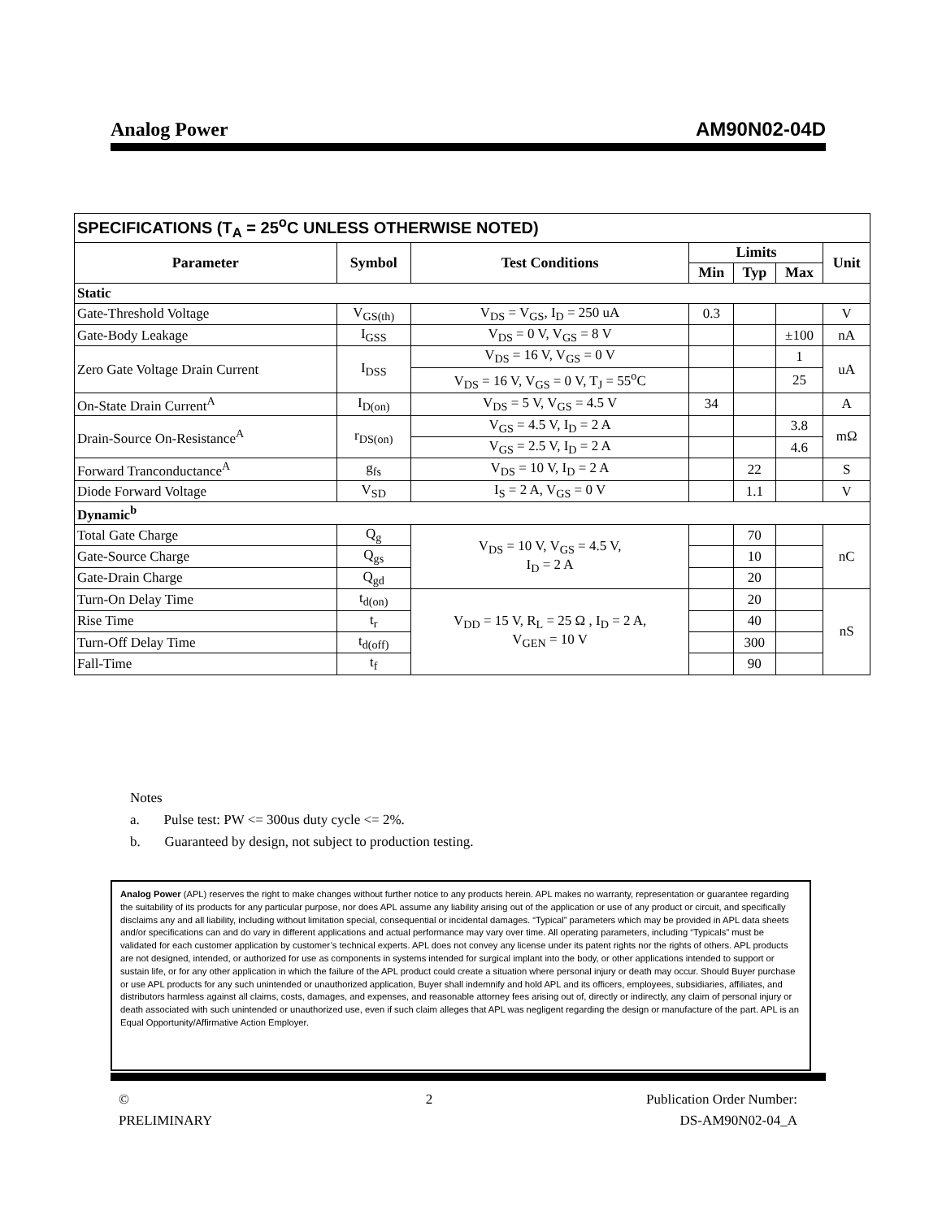Analog Power AM90N02-04D
| SPECIFICATIONS (T<sub>A</sub> = 25<sup>o</sup>C UNLESS OTHERWISE NOTED) | | | | | | |
| Parameter | Symbol | Test Conditions | Limits | | | Unit |
| | | | Min | Typ | Max | |
| Static | | | | | | |
| Gate-Threshold Voltage | V<sub>GS(th)</sub> | V<sub>DS</sub> = V<sub>GS</sub>, I<sub>D</sub> = 250 uA | 0.3 | | | V |
| Gate-Body Leakage | I<sub>GSS</sub> | V<sub>DS</sub> = 0 V, V<sub>GS</sub> = 8 V | | | ±100 | nA |
| Zero Gate Voltage Drain Current | I<sub>DSS</sub> | V<sub>DS</sub> = 16 V, V<sub>GS</sub> = 0 V | | | 1 | uA |
| | | V<sub>DS</sub> = 16 V, V<sub>GS</sub> = 0 V, T<sub>J</sub> = 55<sup>o</sup>C | | | 25 | |
| On-State Drain Current<sup>A</sup> | I<sub>D(on)</sub> | V<sub>DS</sub> = 5 V, V<sub>GS</sub> = 4.5 V | 34 | | | A |
| Drain-Source On-Resistance<sup>A</sup> | r<sub>DS(on)</sub> | V<sub>GS</sub> = 4.5 V, I<sub>D</sub> = 2 A | | | 3.8 | mΩ |
| | | V<sub>GS</sub> = 2.5 V, I<sub>D</sub> = 2 A | | | 4.6 | |
| Forward Tranconductance<sup>A</sup> | g<sub>fs</sub> | V<sub>DS</sub> = 10 V, I<sub>D</sub> = 2 A | | 22 | | S |
| Diode Forward Voltage | V<sub>SD</sub> | I<sub>S</sub> = 2 A, V<sub>GS</sub> = 0 V | | 1.1 | | V |
| Dynamic<sup>b</sup> | | | | | | |
| Total Gate Charge | Q<sub>g</sub> | V<sub>DS</sub> = 10 V, V<sub>GS</sub> = 4.5 V, I<sub>D</sub> = 2 A | | 70 | | nC |
| Gate-Source Charge | Q<sub>gs</sub> | | | 10 | | |
| Gate-Drain Charge | Q<sub>gd</sub> | | | 20 | | |
| Turn-On Delay Time | t<sub>d(on)</sub> | V<sub>DD</sub> = 15 V, R<sub>L</sub> = 25 Ω , I<sub>D</sub> = 2 A, V<sub>GEN</sub> = 10 V | | 20 | | nS |
| Rise Time | t<sub>r</sub> | | | 40 | | |
| Turn-Off Delay Time | t<sub>d(off)</sub> | | | 300 | | |
| Fall-Time | t<sub>f</sub> | | | 90 | | |
Notes
a. Pulse test: PW <= 300us duty cycle <= 2%.
b. Guaranteed by design, not subject to production testing.
Analog Power (APL) reserves the right to make changes without further notice to any products herein. APL makes no warranty, representation or guarantee regarding the suitability of its products for any particular purpose, nor does APL assume any liability arising out of the application or use of any product or circuit, and specifically disclaims any and all liability, including without limitation special, consequential or incidental damages. “Typical” parameters which may be provided in APL data sheets and/or specifications can and do vary in different applications and actual performance may vary over time. All operating parameters, including “Typicals” must be validated for each customer application by customer’s technical experts. APL does not convey any license under its patent rights nor the rights of others. APL products are not designed, intended, or authorized for use as components in systems intended for surgical implant into the body, or other applications intended to support or sustain life, or for any other application in which the failure of the APL product could create a situation where personal injury or death may occur. Should Buyer purchase or use APL products for any such unintended or unauthorized application, Buyer shall indemnify and hold APL and its officers, employees, subsidiaries, affiliates, and distributors harmless against all claims, costs, damages, and expenses, and reasonable attorney fees arising out of, directly or indirectly, any claim of personal injury or death associated with such unintended or unauthorized use, even if such claim alleges that APL was negligent regarding the design or manufacture of the part. APL is an Equal Opportunity/Affirmative Action Employer.
©
PRELIMINARY
2 Publication Order Number:
DS-AM90N02-04_A